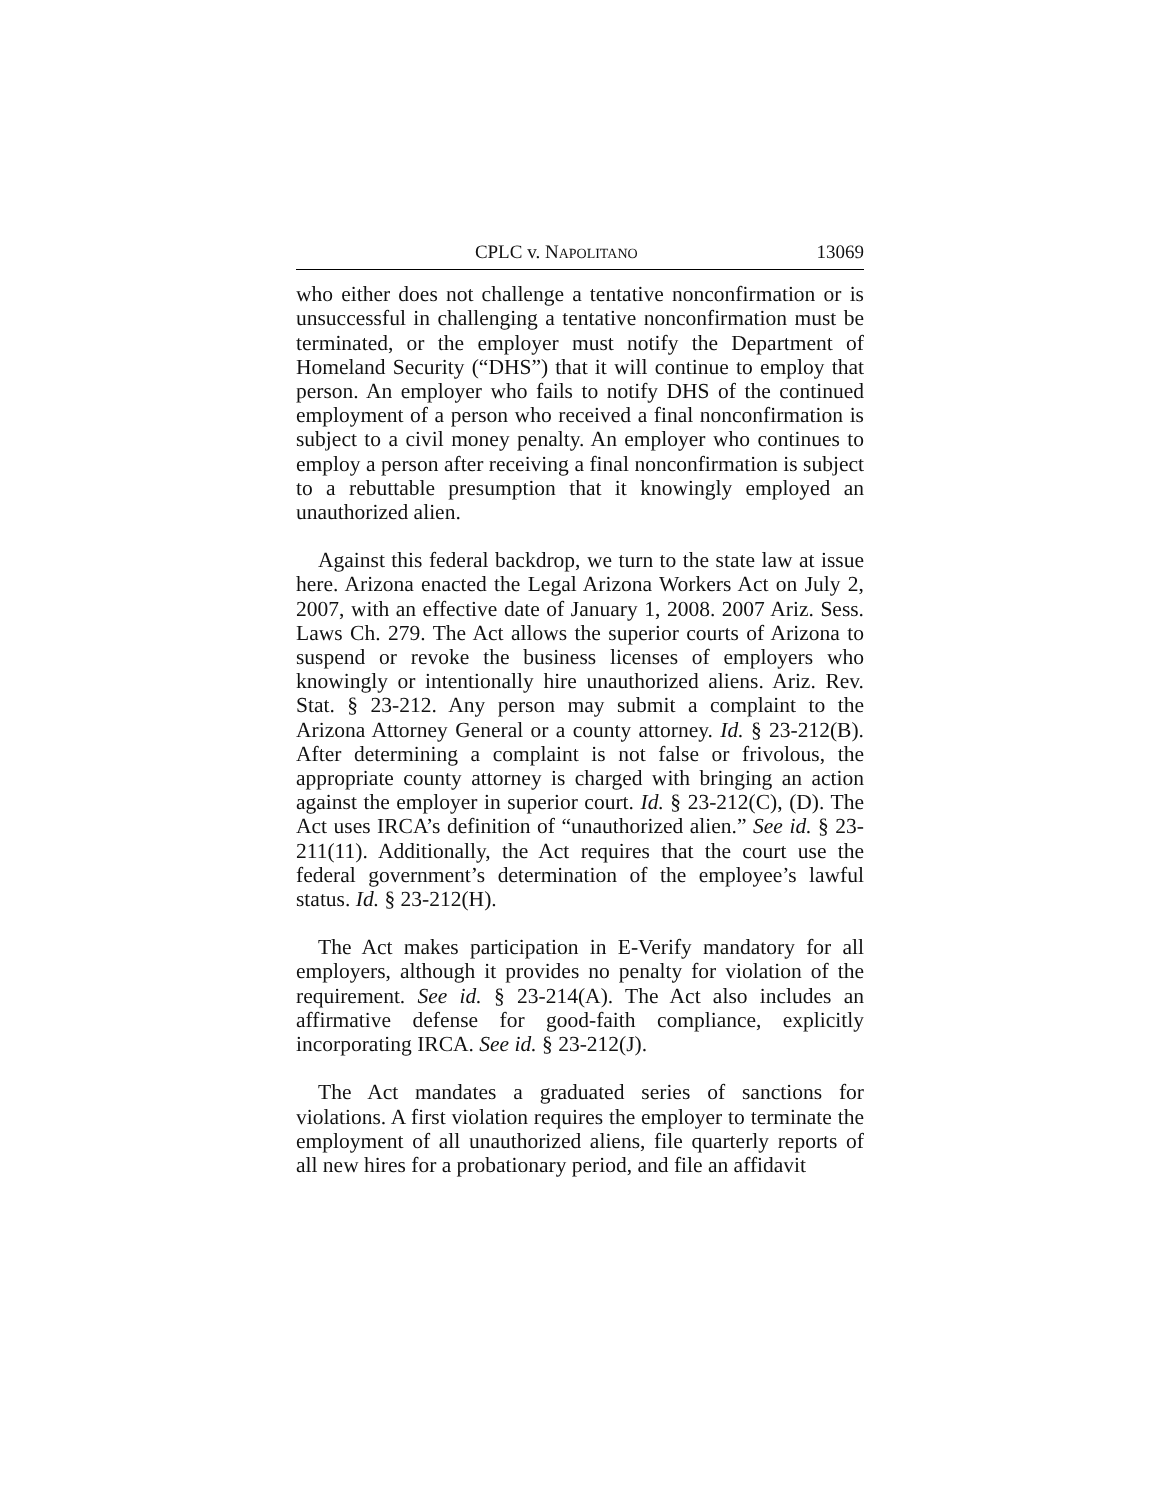CPLC v. NAPOLITANO 13069
who either does not challenge a tentative nonconfirmation or is unsuccessful in challenging a tentative nonconfirmation must be terminated, or the employer must notify the Department of Homeland Security (“DHS”) that it will continue to employ that person. An employer who fails to notify DHS of the continued employment of a person who received a final nonconfirmation is subject to a civil money penalty. An employer who continues to employ a person after receiving a final nonconfirmation is subject to a rebuttable presumption that it knowingly employed an unauthorized alien.
Against this federal backdrop, we turn to the state law at issue here. Arizona enacted the Legal Arizona Workers Act on July 2, 2007, with an effective date of January 1, 2008. 2007 Ariz. Sess. Laws Ch. 279. The Act allows the superior courts of Arizona to suspend or revoke the business licenses of employers who knowingly or intentionally hire unauthorized aliens. Ariz. Rev. Stat. § 23-212. Any person may submit a complaint to the Arizona Attorney General or a county attorney. Id. § 23-212(B). After determining a complaint is not false or frivolous, the appropriate county attorney is charged with bringing an action against the employer in superior court. Id. § 23-212(C), (D). The Act uses IRCA’s definition of “unauthorized alien.” See id. § 23-211(11). Additionally, the Act requires that the court use the federal government’s determination of the employee’s lawful status. Id. § 23-212(H).
The Act makes participation in E-Verify mandatory for all employers, although it provides no penalty for violation of the requirement. See id. § 23-214(A). The Act also includes an affirmative defense for good-faith compliance, explicitly incorporating IRCA. See id. § 23-212(J).
The Act mandates a graduated series of sanctions for violations. A first violation requires the employer to terminate the employment of all unauthorized aliens, file quarterly reports of all new hires for a probationary period, and file an affidavit